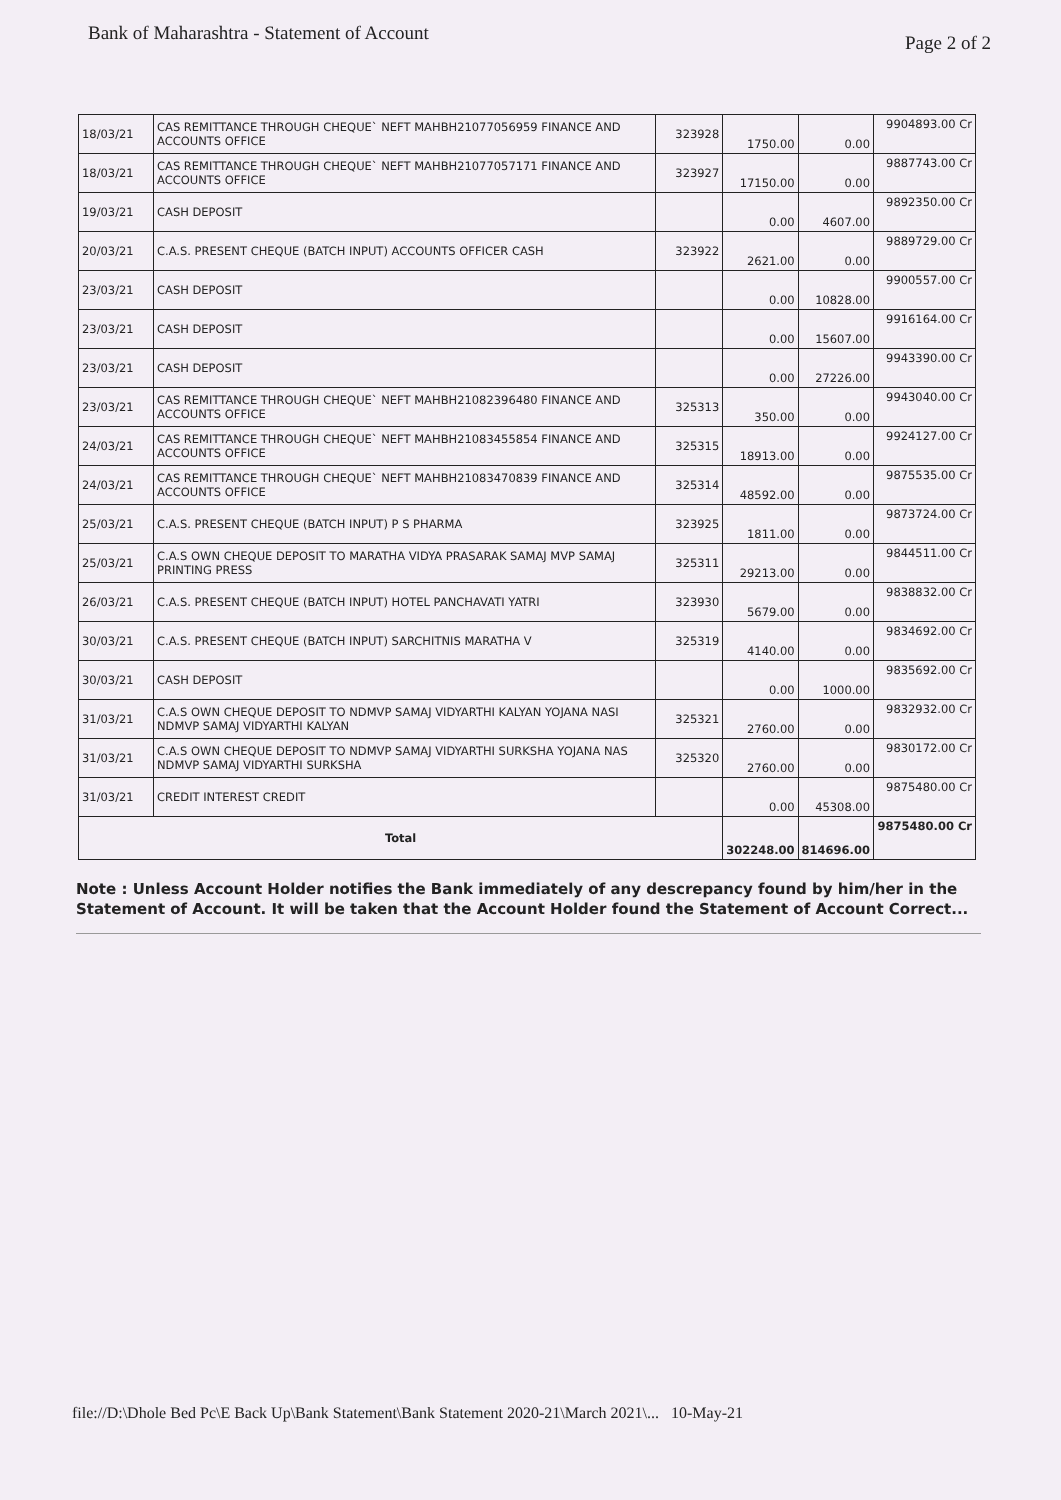Bank of Maharashtra - Statement of Account Page 2 of 2
| 18/03/21 | CAS REMITTANCE THROUGH CHEQUE` NEFT MAHBH21077056959 FINANCE AND ACCOUNTS OFFICE | 323928 | 1750.00 | 0.00 | 9904893.00 Cr |
| 18/03/21 | CAS REMITTANCE THROUGH CHEQUE` NEFT MAHBH21077057171 FINANCE AND ACCOUNTS OFFICE | 323927 | 17150.00 | 0.00 | 9887743.00 Cr |
| 19/03/21 | CASH DEPOSIT | | 0.00 | 4607.00 | 9892350.00 Cr |
| 20/03/21 | C.A.S. PRESENT CHEQUE (BATCH INPUT) ACCOUNTS OFFICER CASH | 323922 | 2621.00 | 0.00 | 9889729.00 Cr |
| 23/03/21 | CASH DEPOSIT | | 0.00 | 10828.00 | 9900557.00 Cr |
| 23/03/21 | CASH DEPOSIT | | 0.00 | 15607.00 | 9916164.00 Cr |
| 23/03/21 | CASH DEPOSIT | | 0.00 | 27226.00 | 9943390.00 Cr |
| 23/03/21 | CAS REMITTANCE THROUGH CHEQUE` NEFT MAHBH21082396480 FINANCE AND ACCOUNTS OFFICE | 325313 | 350.00 | 0.00 | 9943040.00 Cr |
| 24/03/21 | CAS REMITTANCE THROUGH CHEQUE` NEFT MAHBH21083455854 FINANCE AND ACCOUNTS OFFICE | 325315 | 18913.00 | 0.00 | 9924127.00 Cr |
| 24/03/21 | CAS REMITTANCE THROUGH CHEQUE` NEFT MAHBH21083470839 FINANCE AND ACCOUNTS OFFICE | 325314 | 48592.00 | 0.00 | 9875535.00 Cr |
| 25/03/21 | C.A.S. PRESENT CHEQUE (BATCH INPUT) P S PHARMA | 323925 | 1811.00 | 0.00 | 9873724.00 Cr |
| 25/03/21 | C.A.S OWN CHEQUE DEPOSIT TO MARATHA VIDYA PRASARAK SAMAJ MVP SAMAJ PRINTING PRESS | 325311 | 29213.00 | 0.00 | 9844511.00 Cr |
| 26/03/21 | C.A.S. PRESENT CHEQUE (BATCH INPUT) HOTEL PANCHAVATI YATRI | 323930 | 5679.00 | 0.00 | 9838832.00 Cr |
| 30/03/21 | C.A.S. PRESENT CHEQUE (BATCH INPUT) SARCHITNIS MARATHA V | 325319 | 4140.00 | 0.00 | 9834692.00 Cr |
| 30/03/21 | CASH DEPOSIT | | 0.00 | 1000.00 | 9835692.00 Cr |
| 31/03/21 | C.A.S OWN CHEQUE DEPOSIT TO NDMVP SAMAJ VIDYARTHI KALYAN YOJANA NASI NDMVP SAMAJ VIDYARTHI KALYAN | 325321 | 2760.00 | 0.00 | 9832932.00 Cr |
| 31/03/21 | C.A.S OWN CHEQUE DEPOSIT TO NDMVP SAMAJ VIDYARTHI SURKSHA YOJANA NAS NDMVP SAMAJ VIDYARTHI SURKSHA | 325320 | 2760.00 | 0.00 | 9830172.00 Cr |
| 31/03/21 | CREDIT INTEREST CREDIT | | 0.00 | 45308.00 | 9875480.00 Cr |
| Total | | | 302248.00 | 814696.00 | 9875480.00 Cr |
Note : Unless Account Holder notifies the Bank immediately of any descrepancy found by him/her in the Statement of Account. It will be taken that the Account Holder found the Statement of Account Correct...
file://D:\Dhole Bed Pc\E Back Up\Bank Statement\Bank Statement 2020-21\March 2021\... 10-May-21